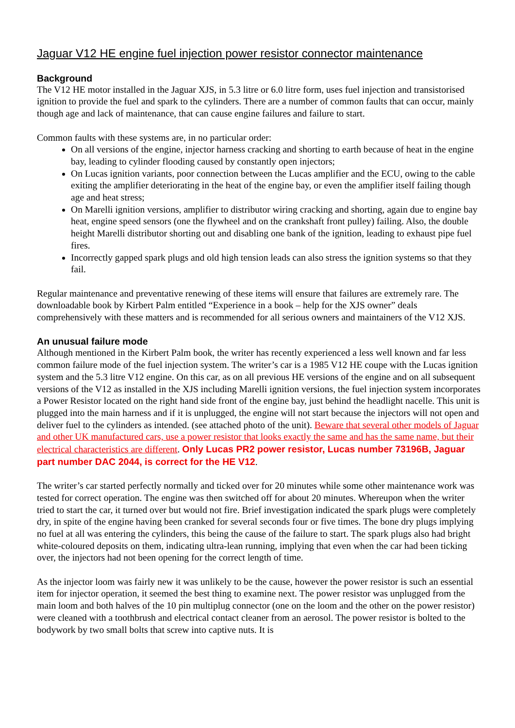Jaguar V12 HE engine fuel injection power resistor connector maintenance
Background
The V12 HE motor installed in the Jaguar XJS, in 5.3 litre or 6.0 litre form, uses fuel injection and transistorised ignition to provide the fuel and spark to the cylinders. There are a number of common faults that can occur, mainly though age and lack of maintenance, that can cause engine failures and failure to start.
Common faults with these systems are, in no particular order:
On all versions of the engine, injector harness cracking and shorting to earth because of heat in the engine bay, leading to cylinder flooding caused by constantly open injectors;
On Lucas ignition variants, poor connection between the Lucas amplifier and the ECU, owing to the cable exiting the amplifier deteriorating in the heat of the engine bay, or even the amplifier itself failing though age and heat stress;
On Marelli ignition versions, amplifier to distributor wiring cracking and shorting, again due to engine bay heat, engine speed sensors (one the flywheel and on the crankshaft front pulley) failing. Also, the double height Marelli distributor shorting out and disabling one bank of the ignition, leading to exhaust pipe fuel fires.
Incorrectly gapped spark plugs and old high tension leads can also stress the ignition systems so that they fail.
Regular maintenance and preventative renewing of these items will ensure that failures are extremely rare. The downloadable book by Kirbert Palm entitled “Experience in a book – help for the XJS owner” deals comprehensively with these matters and is recommended for all serious owners and maintainers of the V12 XJS.
An unusual failure mode
Although mentioned in the Kirbert Palm book, the writer has recently experienced a less well known and far less common failure mode of the fuel injection system. The writer’s car is a 1985 V12 HE coupe with the Lucas ignition system and the 5.3 litre V12 engine. On this car, as on all previous HE versions of the engine and on all subsequent versions of the V12 as installed in the XJS including Marelli ignition versions, the fuel injection system incorporates a Power Resistor located on the right hand side front of the engine bay, just behind the headlight nacelle. This unit is plugged into the main harness and if it is unplugged, the engine will not start because the injectors will not open and deliver fuel to the cylinders as intended. (see attached photo of the unit). Beware that several other models of Jaguar and other UK manufactured cars, use a power resistor that looks exactly the same and has the same name, but their electrical characteristics are different. Only Lucas PR2 power resistor, Lucas number 73196B, Jaguar part number DAC 2044, is correct for the HE V12.
The writer’s car started perfectly normally and ticked over for 20 minutes while some other maintenance work was tested for correct operation. The engine was then switched off for about 20 minutes. Whereupon when the writer tried to start the car, it turned over but would not fire. Brief investigation indicated the spark plugs were completely dry, in spite of the engine having been cranked for several seconds four or five times. The bone dry plugs implying no fuel at all was entering the cylinders, this being the cause of the failure to start. The spark plugs also had bright white-coloured deposits on them, indicating ultra-lean running, implying that even when the car had been ticking over, the injectors had not been opening for the correct length of time.
As the injector loom was fairly new it was unlikely to be the cause, however the power resistor is such an essential item for injector operation, it seemed the best thing to examine next. The power resistor was unplugged from the main loom and both halves of the 10 pin multiplug connector (one on the loom and the other on the power resistor) were cleaned with a toothbrush and electrical contact cleaner from an aerosol. The power resistor is bolted to the bodywork by two small bolts that screw into captive nuts. It is